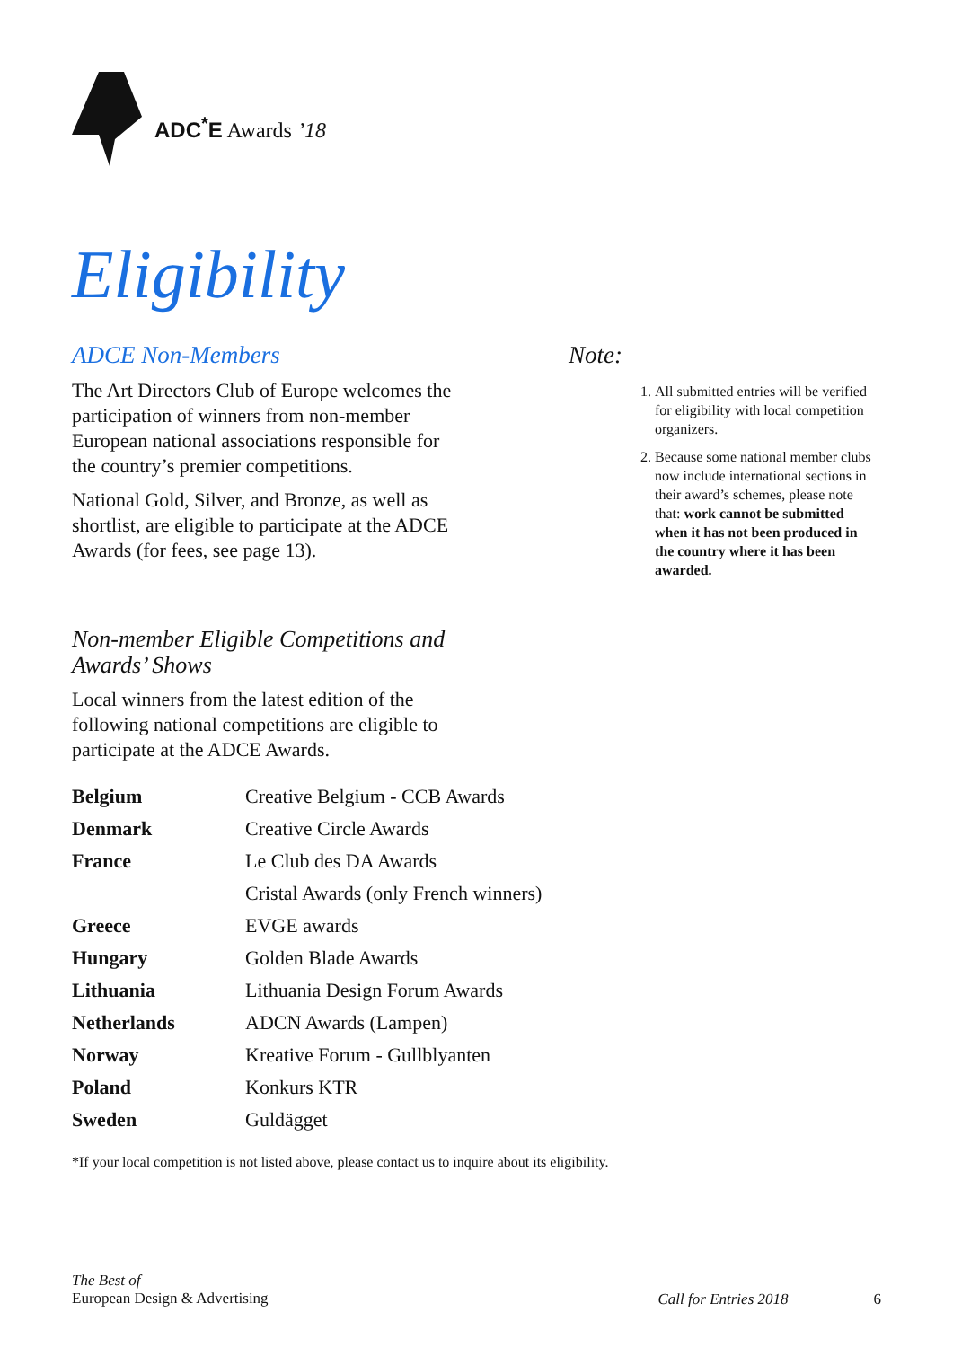ADC<sup>*</sup>E Awards ’18
Eligibility
ADCE Non-Members
The Art Directors Club of Europe welcomes the participation of winners from non-member European national associations responsible for the country’s premier competitions.
National Gold, Silver, and Bronze, as well as shortlist, are eligible to participate at the ADCE Awards (for fees, see page 13).
Non-member Eligible Competitions and Awards’ Shows
Local winners from the latest edition of the following national competitions are eligible to participate at the ADCE Awards.
| Belgium | Creative Belgium - CCB Awards |
| Denmark | Creative Circle Awards |
| France | Le Club des DA Awards |
| | Cristal Awards (only French winners) |
| Greece | EVGE awards |
| Hungary | Golden Blade Awards |
| Lithuania | Lithuania Design Forum Awards |
| Netherlands | ADCN Awards (Lampen) |
| Norway | Kreative Forum - Gullblyanten |
| Poland | Konkurs KTR |
| Sweden | Guldägget |
*If your local competition is not listed above, please contact us to inquire about its eligibility.
Note:
1. All submitted entries will be verified for eligibility with local competition organizers.
2. Because some national member clubs now include international sections in their award’s schemes, please note that: work cannot be submitted when it has not been produced in the country where it has been awarded.
The Best of
European Design & Advertising
Call for Entries 2018 6